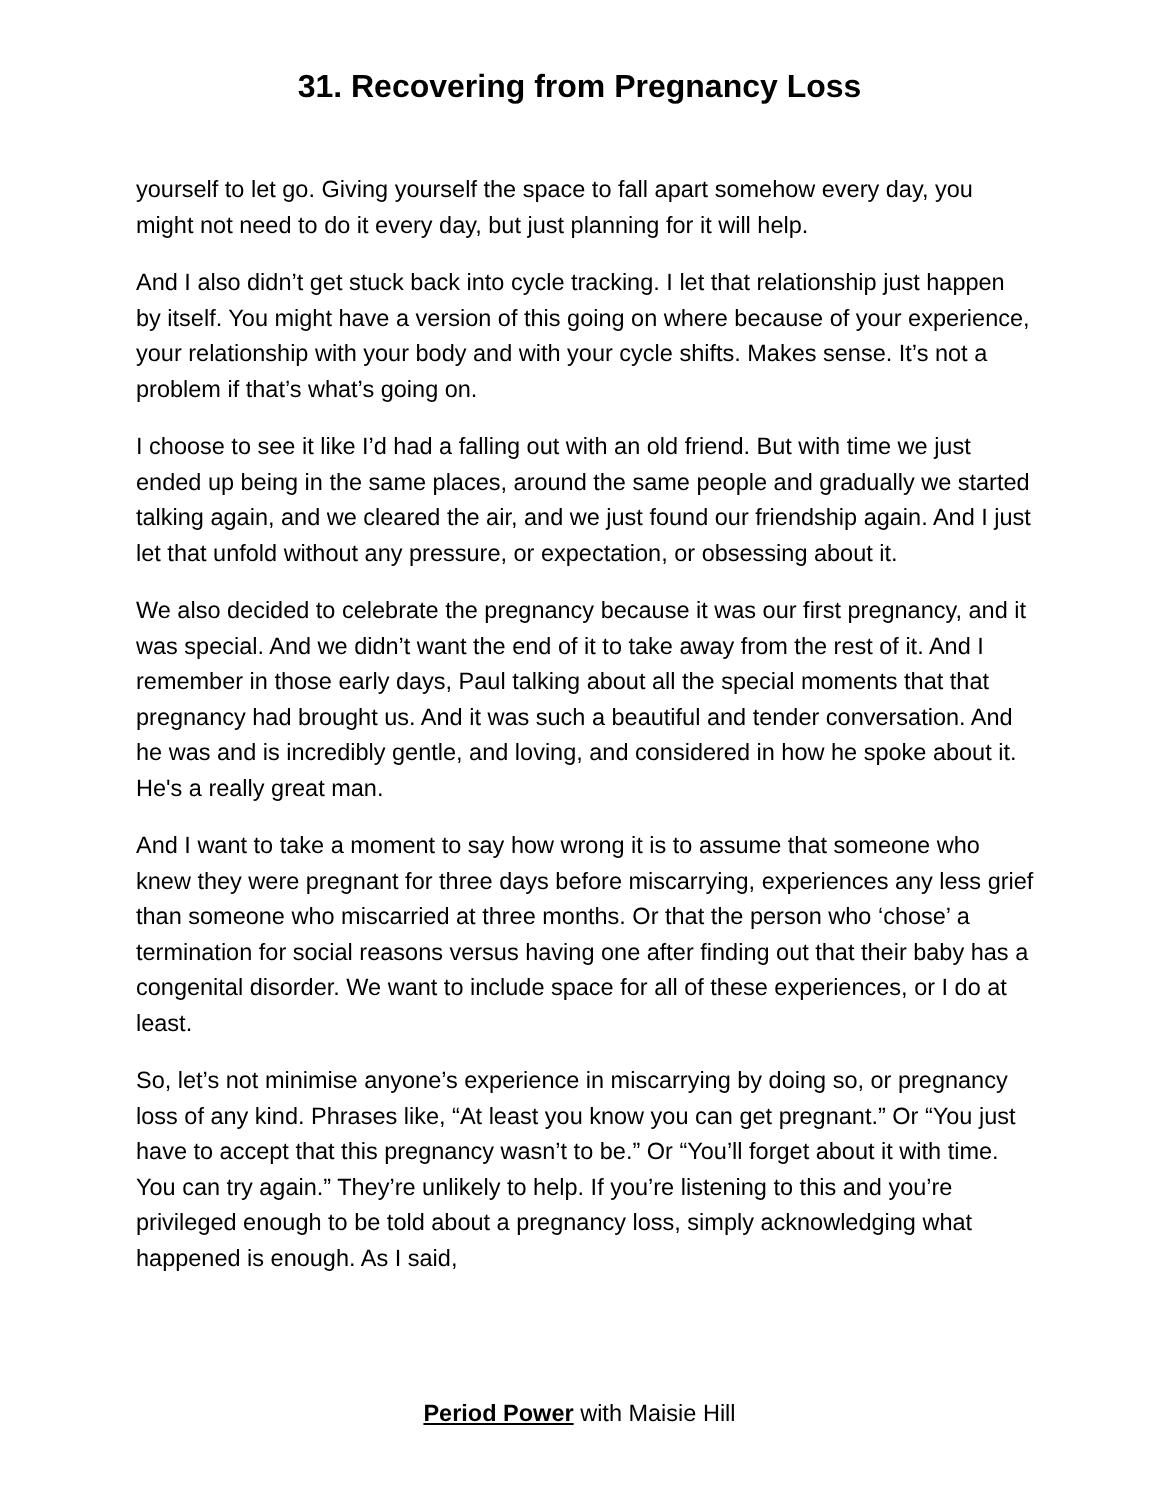31. Recovering from Pregnancy Loss
yourself to let go. Giving yourself the space to fall apart somehow every day, you might not need to do it every day, but just planning for it will help.
And I also didn’t get stuck back into cycle tracking. I let that relationship just happen by itself. You might have a version of this going on where because of your experience, your relationship with your body and with your cycle shifts. Makes sense. It’s not a problem if that’s what’s going on.
I choose to see it like I’d had a falling out with an old friend. But with time we just ended up being in the same places, around the same people and gradually we started talking again, and we cleared the air, and we just found our friendship again. And I just let that unfold without any pressure, or expectation, or obsessing about it.
We also decided to celebrate the pregnancy because it was our first pregnancy, and it was special. And we didn’t want the end of it to take away from the rest of it. And I remember in those early days, Paul talking about all the special moments that that pregnancy had brought us. And it was such a beautiful and tender conversation. And he was and is incredibly gentle, and loving, and considered in how he spoke about it. He's a really great man.
And I want to take a moment to say how wrong it is to assume that someone who knew they were pregnant for three days before miscarrying, experiences any less grief than someone who miscarried at three months. Or that the person who ‘chose’ a termination for social reasons versus having one after finding out that their baby has a congenital disorder. We want to include space for all of these experiences, or I do at least.
So, let’s not minimise anyone’s experience in miscarrying by doing so, or pregnancy loss of any kind. Phrases like, “At least you know you can get pregnant.” Or “You just have to accept that this pregnancy wasn’t to be.” Or “You’ll forget about it with time. You can try again.” They’re unlikely to help. If you’re listening to this and you’re privileged enough to be told about a pregnancy loss, simply acknowledging what happened is enough. As I said,
Period Power with Maisie Hill